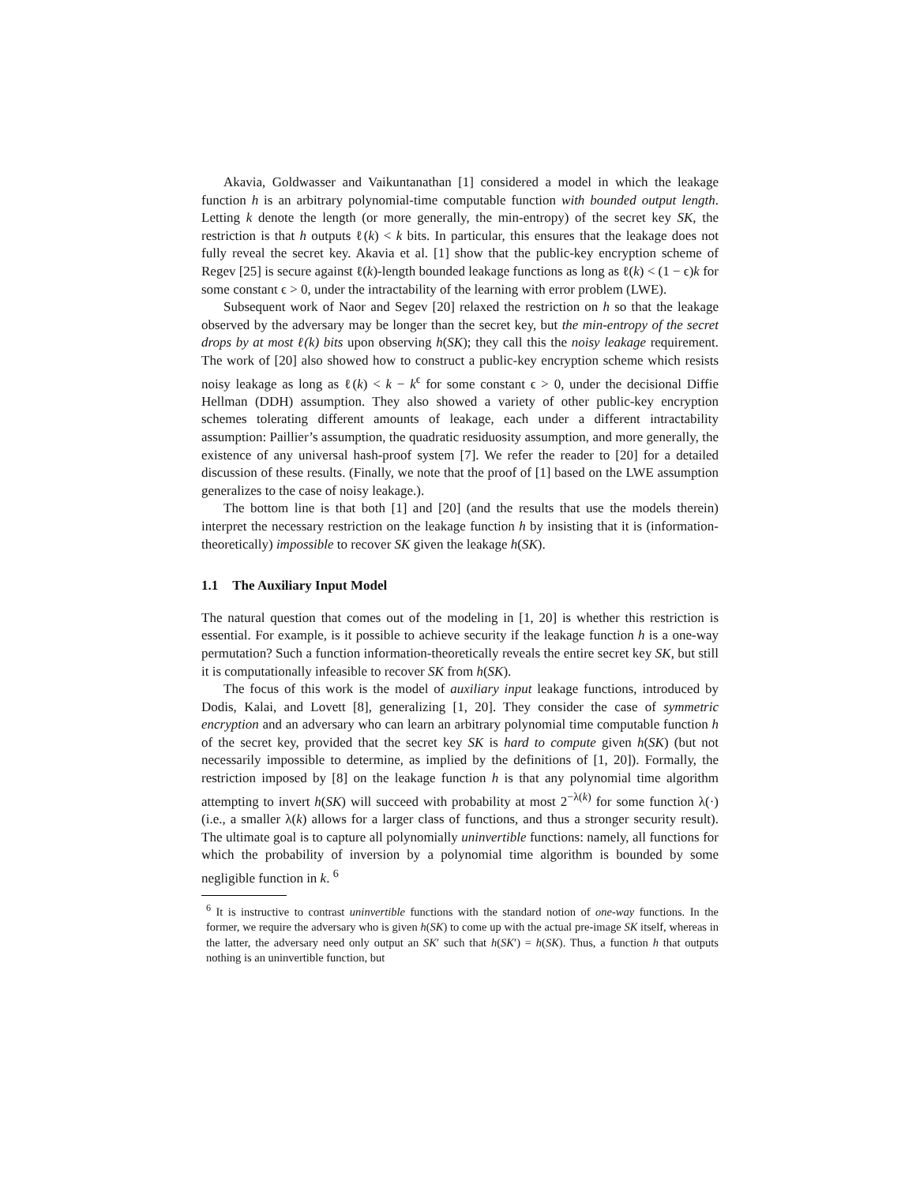Akavia, Goldwasser and Vaikuntanathan [1] considered a model in which the leakage function h is an arbitrary polynomial-time computable function with bounded output length. Letting k denote the length (or more generally, the min-entropy) of the secret key SK, the restriction is that h outputs ℓ(k) < k bits. In particular, this ensures that the leakage does not fully reveal the secret key. Akavia et al. [1] show that the public-key encryption scheme of Regev [25] is secure against ℓ(k)-length bounded leakage functions as long as ℓ(k) < (1 − ϵ)k for some constant ϵ > 0, under the intractability of the learning with error problem (LWE).
Subsequent work of Naor and Segev [20] relaxed the restriction on h so that the leakage observed by the adversary may be longer than the secret key, but the min-entropy of the secret drops by at most ℓ(k) bits upon observing h(SK); they call this the noisy leakage requirement. The work of [20] also showed how to construct a public-key encryption scheme which resists noisy leakage as long as ℓ(k) < k − k<sup>ϵ</sup> for some constant ϵ > 0, under the decisional Diffie Hellman (DDH) assumption. They also showed a variety of other public-key encryption schemes tolerating different amounts of leakage, each under a different intractability assumption: Paillier’s assumption, the quadratic residuosity assumption, and more generally, the existence of any universal hash-proof system [7]. We refer the reader to [20] for a detailed discussion of these results. (Finally, we note that the proof of [1] based on the LWE assumption generalizes to the case of noisy leakage.).
The bottom line is that both [1] and [20] (and the results that use the models therein) interpret the necessary restriction on the leakage function h by insisting that it is (information-theoretically) impossible to recover SK given the leakage h(SK).
1.1 The Auxiliary Input Model
The natural question that comes out of the modeling in [1, 20] is whether this restriction is essential. For example, is it possible to achieve security if the leakage function h is a one-way permutation? Such a function information-theoretically reveals the entire secret key SK, but still it is computationally infeasible to recover SK from h(SK).
The focus of this work is the model of auxiliary input leakage functions, introduced by Dodis, Kalai, and Lovett [8], generalizing [1, 20]. They consider the case of symmetric encryption and an adversary who can learn an arbitrary polynomial time computable function h of the secret key, provided that the secret key SK is hard to compute given h(SK) (but not necessarily impossible to determine, as implied by the definitions of [1, 20]). Formally, the restriction imposed by [8] on the leakage function h is that any polynomial time algorithm attempting to invert h(SK) will succeed with probability at most 2<sup>−λ(k)</sup> for some function λ(·) (i.e., a smaller λ(k) allows for a larger class of functions, and thus a stronger security result). The ultimate goal is to capture all polynomially uninvertible functions: namely, all functions for which the probability of inversion by a polynomial time algorithm is bounded by some negligible function in k. <sup>6</sup>
<sup>6</sup> It is instructive to contrast uninvertible functions with the standard notion of one-way functions. In the former, we require the adversary who is given h(SK) to come up with the actual pre-image SK itself, whereas in the latter, the adversary need only output an SK′ such that h(SK′) = h(SK). Thus, a function h that outputs nothing is an uninvertible function, but